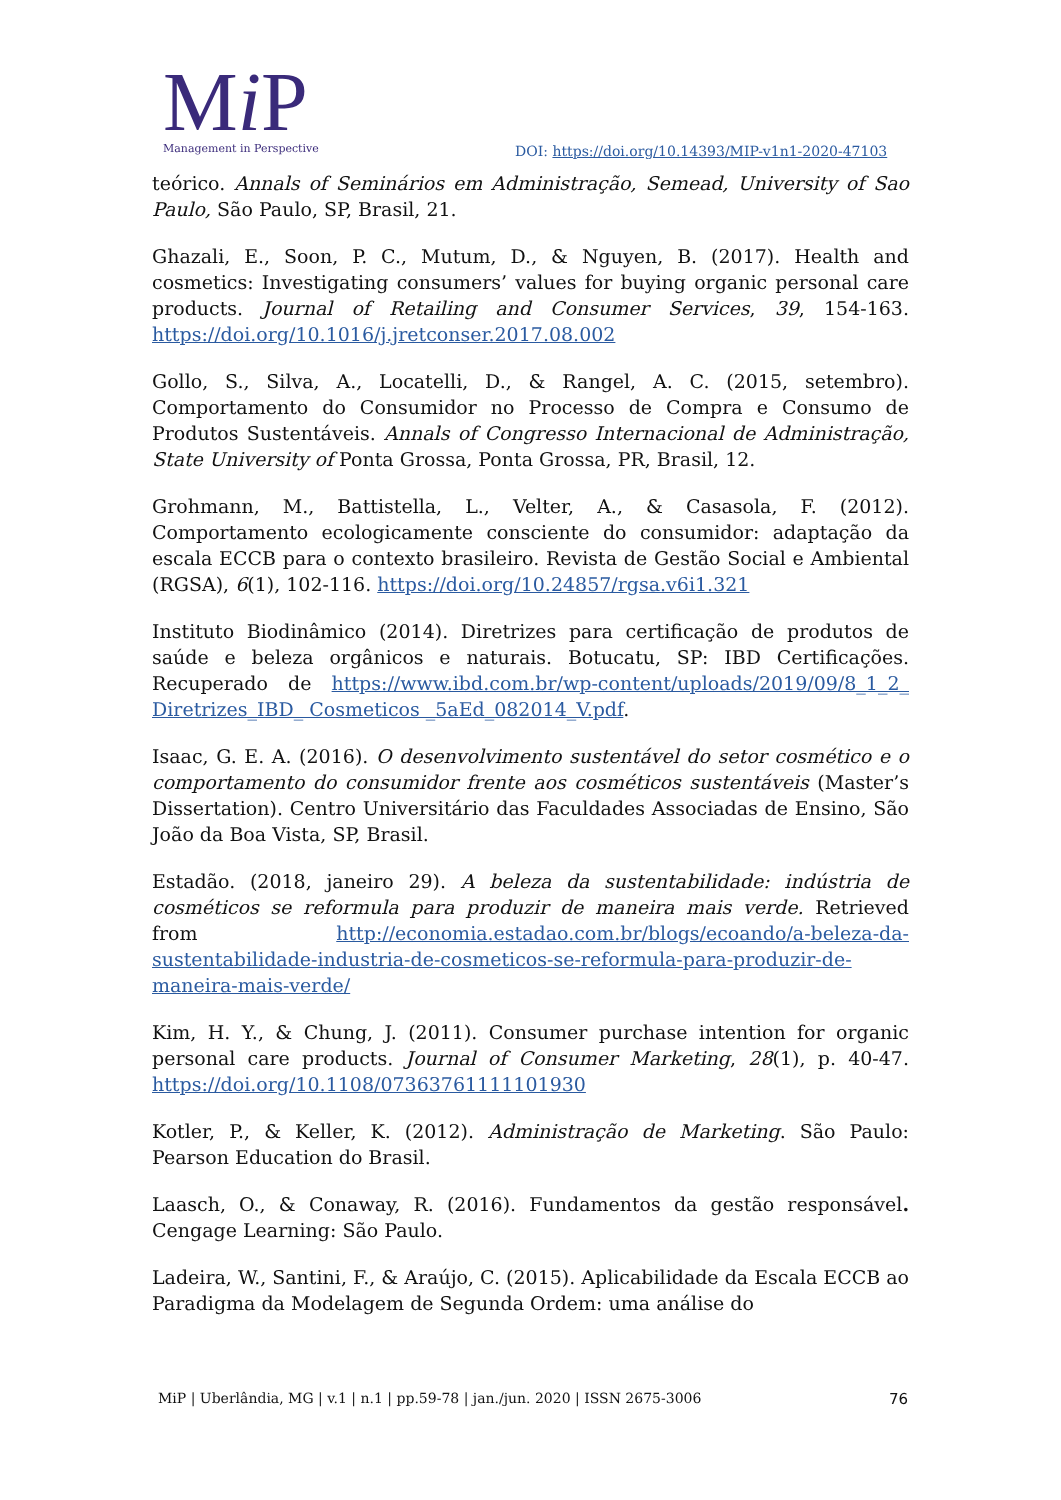Mi P
Management in Perspective
DOI: https://doi.org/10.14393/MIP-v1n1-2020-47103
teórico. Annals of Seminários em Administração, Semead, University of Sao Paulo, São Paulo, SP, Brasil, 21.
Ghazali, E., Soon, P. C., Mutum, D., & Nguyen, B. (2017). Health and cosmetics: Investigating consumers’ values for buying organic personal care products. Journal of Retailing and Consumer Services, 39, 154-163. https://doi.org/10.1016/j.jretconser.2017.08.002
Gollo, S., Silva, A., Locatelli, D., & Rangel, A. C. (2015, setembro). Comportamento do Consumidor no Processo de Compra e Consumo de Produtos Sustentáveis. Annals of Congresso Internacional de Administração, State University of Ponta Grossa, Ponta Grossa, PR, Brasil, 12.
Grohmann, M., Battistella, L., Velter, A., & Casasola, F. (2012). Comportamento ecologicamente consciente do consumidor: adaptação da escala ECCB para o contexto brasileiro. Revista de Gestão Social e Ambiental (RGSA), 6(1), 102-116. https://doi.org/10.24857/rgsa.v6i1.321
Instituto Biodinâmico (2014). Diretrizes para certificação de produtos de saúde e beleza orgânicos e naturais. Botucatu, SP: IBD Certificações. Recuperado de https://www.ibd.com.br/wp-content/uploads/2019/09/8_1_2_ Diretrizes_IBD_ Cosmeticos _5aEd_082014_V.pdf.
Isaac, G. E. A. (2016). O desenvolvimento sustentável do setor cosmético e o comportamento do consumidor frente aos cosméticos sustentáveis (Master’s Dissertation). Centro Universitário das Faculdades Associadas de Ensino, São João da Boa Vista, SP, Brasil.
Estadão. (2018, janeiro 29). A beleza da sustentabilidade: indústria de cosméticos se reformula para produzir de maneira mais verde. Retrieved from http://economia.estadao.com.br/blogs/ecoando/a-beleza-da-sustentabilidade-industria-de-cosmeticos-se-reformula-para-produzir-de-maneira-mais-verde/
Kim, H. Y., & Chung, J. (2011). Consumer purchase intention for organic personal care products. Journal of Consumer Marketing, 28(1), p. 40-47. https://doi.org/10.1108/07363761111101930
Kotler, P., & Keller, K. (2012). Administração de Marketing. São Paulo: Pearson Education do Brasil.
Laasch, O., & Conaway, R. (2016). Fundamentos da gestão responsável. Cengage Learning: São Paulo.
Ladeira, W., Santini, F., & Araújo, C. (2015). Aplicabilidade da Escala ECCB ao Paradigma da Modelagem de Segunda Ordem: uma análise do
MiP | Uberlândia, MG | v.1 | n.1 | pp.59-78 | jan./jun. 2020 | ISSN 2675-3006 76